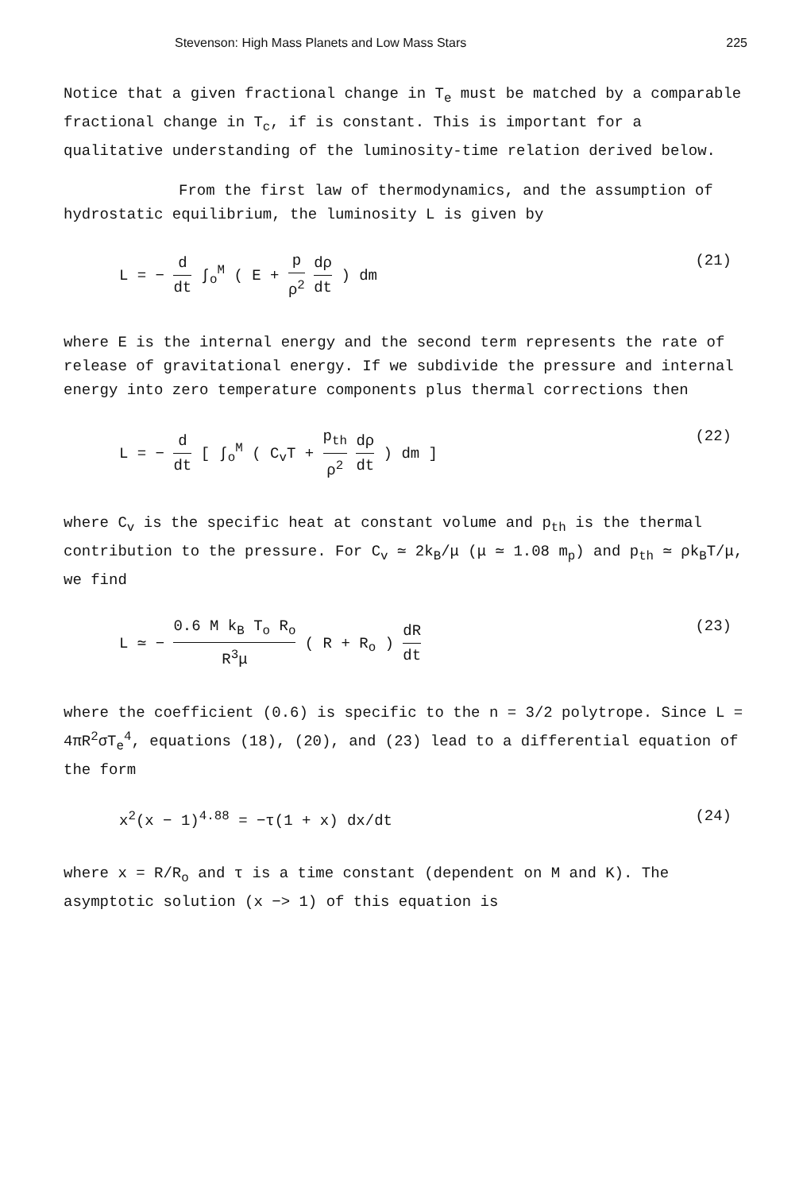Stevenson: High Mass Planets and Low Mass Stars 225
Notice that a given fractional change in T<sub>e</sub> must be matched by a comparable fractional change in T<sub>c</sub>, if is constant. This is important for a qualitative understanding of the luminosity-time relation derived below.
From the first law of thermodynamics, and the assumption of hydrostatic equilibrium, the luminosity L is given by
L = − d dt ∫<sub>o</sub><sup>M</sup> ( E + p ρ<sup>2</sup> dρ dt ) dm (21)
where E is the internal energy and the second term represents the rate of release of gravitational energy. If we subdivide the pressure and internal energy into zero temperature components plus thermal corrections then
L = − d dt [ ∫<sub>o</sub><sup>M</sup> ( C<sub>v</sub>T + p<sub>th</sub> ρ<sup>2</sup> dρ dt ) dm ] (22)
where C<sub>v</sub> is the specific heat at constant volume and p<sub>th</sub> is the thermal contribution to the pressure. For C<sub>v</sub> ≃ 2k<sub>B</sub>/μ (μ ≃ 1.08 m<sub>p</sub>) and p<sub>th</sub> ≃ ρk<sub>B</sub>T/μ, we find
L ≃ − 0.6 M k<sub>B</sub> T<sub>o</sub> R<sub>o</sub> R<sup>3</sup>μ ( R + R<sub>o</sub> ) dR dt (23)
where the coefficient (0.6) is specific to the n = 3/2 polytrope. Since L = 4πR<sup>2</sup>σT<sub>e</sub><sup>4</sup>, equations (18), (20), and (23) lead to a differential equation of the form
x<sup>2</sup>(x − 1)<sup>4.88</sup> = −τ(1 + x) dx/dt (24)
where x = R/R<sub>o</sub> and τ is a time constant (dependent on M and K). The asymptotic solution (x −> 1) of this equation is